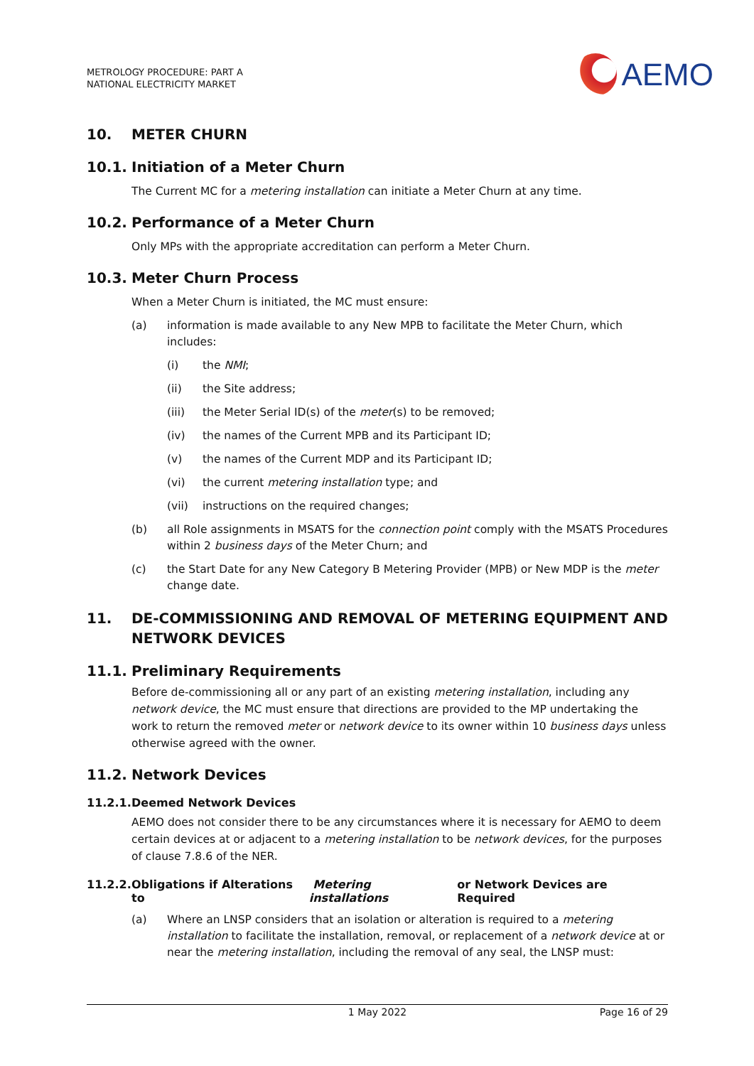METROLOGY PROCEDURE: PART A
NATIONAL ELECTRICITY MARKET
AEMO
10. METER CHURN
10.1. Initiation of a Meter Churn
The Current MC for a metering installation can initiate a Meter Churn at any time.
10.2. Performance of a Meter Churn
Only MPs with the appropriate accreditation can perform a Meter Churn.
10.3. Meter Churn Process
When a Meter Churn is initiated, the MC must ensure:
(a) information is made available to any New MPB to facilitate the Meter Churn, which includes:
(i) the NMI;
(ii) the Site address;
(iii) the Meter Serial ID(s) of the meter(s) to be removed;
(iv) the names of the Current MPB and its Participant ID;
(v) the names of the Current MDP and its Participant ID;
(vi) the current metering installation type; and
(vii) instructions on the required changes;
(b) all Role assignments in MSATS for the connection point comply with the MSATS Procedures within 2 business days of the Meter Churn; and
(c) the Start Date for any New Category B Metering Provider (MPB) or New MDP is the meter change date.
11. DE-COMMISSIONING AND REMOVAL OF METERING EQUIPMENT AND NETWORK DEVICES
11.1. Preliminary Requirements
Before de-commissioning all or any part of an existing metering installation, including any network device, the MC must ensure that directions are provided to the MP undertaking the work to return the removed meter or network device to its owner within 10 business days unless otherwise agreed with the owner.
11.2. Network Devices
11.2.1. Deemed Network Devices
AEMO does not consider there to be any circumstances where it is necessary for AEMO to deem certain devices at or adjacent to a metering installation to be network devices, for the purposes of clause 7.8.6 of the NER.
11.2.2. Obligations if Alterations to Metering installations or Network Devices are Required
(a) Where an LNSP considers that an isolation or alteration is required to a metering installation to facilitate the installation, removal, or replacement of a network device at or near the metering installation, including the removal of any seal, the LNSP must:
1 May 2022 Page 16 of 29